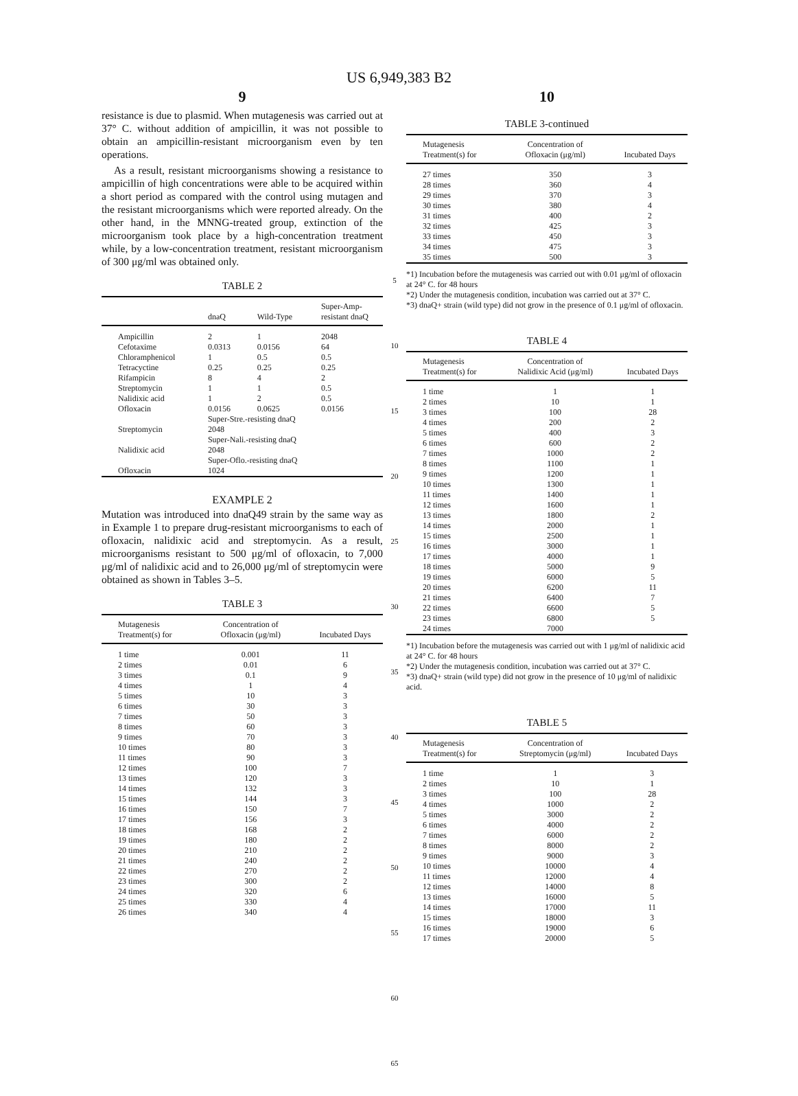US 6,949,383 B2
9
resistance is due to plasmid. When mutagenesis was carried out at 37° C. without addition of ampicillin, it was not possible to obtain an ampicillin-resistant microorganism even by ten operations.
As a result, resistant microorganisms showing a resistance to ampicillin of high concentrations were able to be acquired within a short period as compared with the control using mutagen and the resistant microorganisms which were reported already. On the other hand, in the MNNG-treated group, extinction of the microorganism took place by a high-concentration treatment while, by a low-concentration treatment, resistant microorganism of 300 μg/ml was obtained only.
TABLE 2
| | dnaQ | Wild-Type | Super-Amp- resistant dnaQ |
| --- | --- | --- | --- |
| Ampicillin | 2 | 1 | 2048 |
| Cefotaxime | 0.0313 | 0.0156 | 64 |
| Chloramphenicol | 1 | 0.5 | 0.5 |
| Tetracyctine | 0.25 | 0.25 | 0.25 |
| Rifampicin | 8 | 4 | 2 |
| Streptomycin | 1 | 1 | 0.5 |
| Nalidixic acid | 1 | 2 | 0.5 |
| Ofloxacin | 0.0156 | 0.0625 | 0.0156 |
| | Super-Stre.-resisting dnaQ | | |
| Streptomycin | 2048 | | |
| | Super-Nali.-resisting dnaQ | | |
| Nalidixic acid | 2048 | | |
| | Super-Oflo.-resisting dnaQ | | |
| Ofloxacin | 1024 | | |
EXAMPLE 2
Mutation was introduced into dnaQ49 strain by the same way as in Example 1 to prepare drug-resistant microorganisms to each of ofloxacin, nalidixic acid and streptomycin. As a result, microorganisms resistant to 500 μg/ml of ofloxacin, to 7,000 μg/ml of nalidixic acid and to 26,000 μg/ml of streptomycin were obtained as shown in Tables 3–5.
TABLE 3
| Mutagenesis Treatment(s) for | Concentration of Ofloxacin (μg/ml) | Incubated Days |
| --- | --- | --- |
| 1 time | 0.001 | 11 |
| 2 times | 0.01 | 6 |
| 3 times | 0.1 | 9 |
| 4 times | 1 | 4 |
| 5 times | 10 | 3 |
| 6 times | 30 | 3 |
| 7 times | 50 | 3 |
| 8 times | 60 | 3 |
| 9 times | 70 | 3 |
| 10 times | 80 | 3 |
| 11 times | 90 | 3 |
| 12 times | 100 | 7 |
| 13 times | 120 | 3 |
| 14 times | 132 | 3 |
| 15 times | 144 | 3 |
| 16 times | 150 | 7 |
| 17 times | 156 | 3 |
| 18 times | 168 | 2 |
| 19 times | 180 | 2 |
| 20 times | 210 | 2 |
| 21 times | 240 | 2 |
| 22 times | 270 | 2 |
| 23 times | 300 | 2 |
| 24 times | 320 | 6 |
| 25 times | 330 | 4 |
| 26 times | 340 | 4 |
5
10
15
20
25
30
35
40
45
50
55
60
65
10
TABLE 3-continued
| Mutagenesis Treatment(s) for | Concentration of Ofloxacin (μg/ml) | Incubated Days |
| --- | --- | --- |
| 27 times | 350 | 3 |
| 28 times | 360 | 4 |
| 29 times | 370 | 3 |
| 30 times | 380 | 4 |
| 31 times | 400 | 2 |
| 32 times | 425 | 3 |
| 33 times | 450 | 3 |
| 34 times | 475 | 3 |
| 35 times | 500 | 3 |
*1) Incubation before the mutagenesis was carried out with 0.01 μg/ml of ofloxacin at 24° C. for 48 hours
*2) Under the mutagenesis condition, incubation was carried out at 37° C.
*3) dnaQ+ strain (wild type) did not grow in the presence of 0.1 μg/ml of ofloxacin.
TABLE 4
| Mutagenesis Treatment(s) for | Concentration of Nalidixic Acid (μg/ml) | Incubated Days |
| --- | --- | --- |
| 1 time | 1 | 1 |
| 2 times | 10 | 1 |
| 3 times | 100 | 28 |
| 4 times | 200 | 2 |
| 5 times | 400 | 3 |
| 6 times | 600 | 2 |
| 7 times | 1000 | 2 |
| 8 times | 1100 | 1 |
| 9 times | 1200 | 1 |
| 10 times | 1300 | 1 |
| 11 times | 1400 | 1 |
| 12 times | 1600 | 1 |
| 13 times | 1800 | 2 |
| 14 times | 2000 | 1 |
| 15 times | 2500 | 1 |
| 16 times | 3000 | 1 |
| 17 times | 4000 | 1 |
| 18 times | 5000 | 9 |
| 19 times | 6000 | 5 |
| 20 times | 6200 | 11 |
| 21 times | 6400 | 7 |
| 22 times | 6600 | 5 |
| 23 times | 6800 | 5 |
| 24 times | 7000 | |
*1) Incubation before the mutagenesis was carried out with 1 μg/ml of nalidixic acid at 24° C. for 48 hours
*2) Under the mutagenesis condition, incubation was carried out at 37° C.
*3) dnaQ+ strain (wild type) did not grow in the presence of 10 μg/ml of nalidixic acid.
TABLE 5
| Mutagenesis Treatment(s) for | Concentration of Streptomycin (μg/ml) | Incubated Days |
| --- | --- | --- |
| 1 time | 1 | 3 |
| 2 times | 10 | 1 |
| 3 times | 100 | 28 |
| 4 times | 1000 | 2 |
| 5 times | 3000 | 2 |
| 6 times | 4000 | 2 |
| 7 times | 6000 | 2 |
| 8 times | 8000 | 2 |
| 9 times | 9000 | 3 |
| 10 times | 10000 | 4 |
| 11 times | 12000 | 4 |
| 12 times | 14000 | 8 |
| 13 times | 16000 | 5 |
| 14 times | 17000 | 11 |
| 15 times | 18000 | 3 |
| 16 times | 19000 | 6 |
| 17 times | 20000 | 5 |